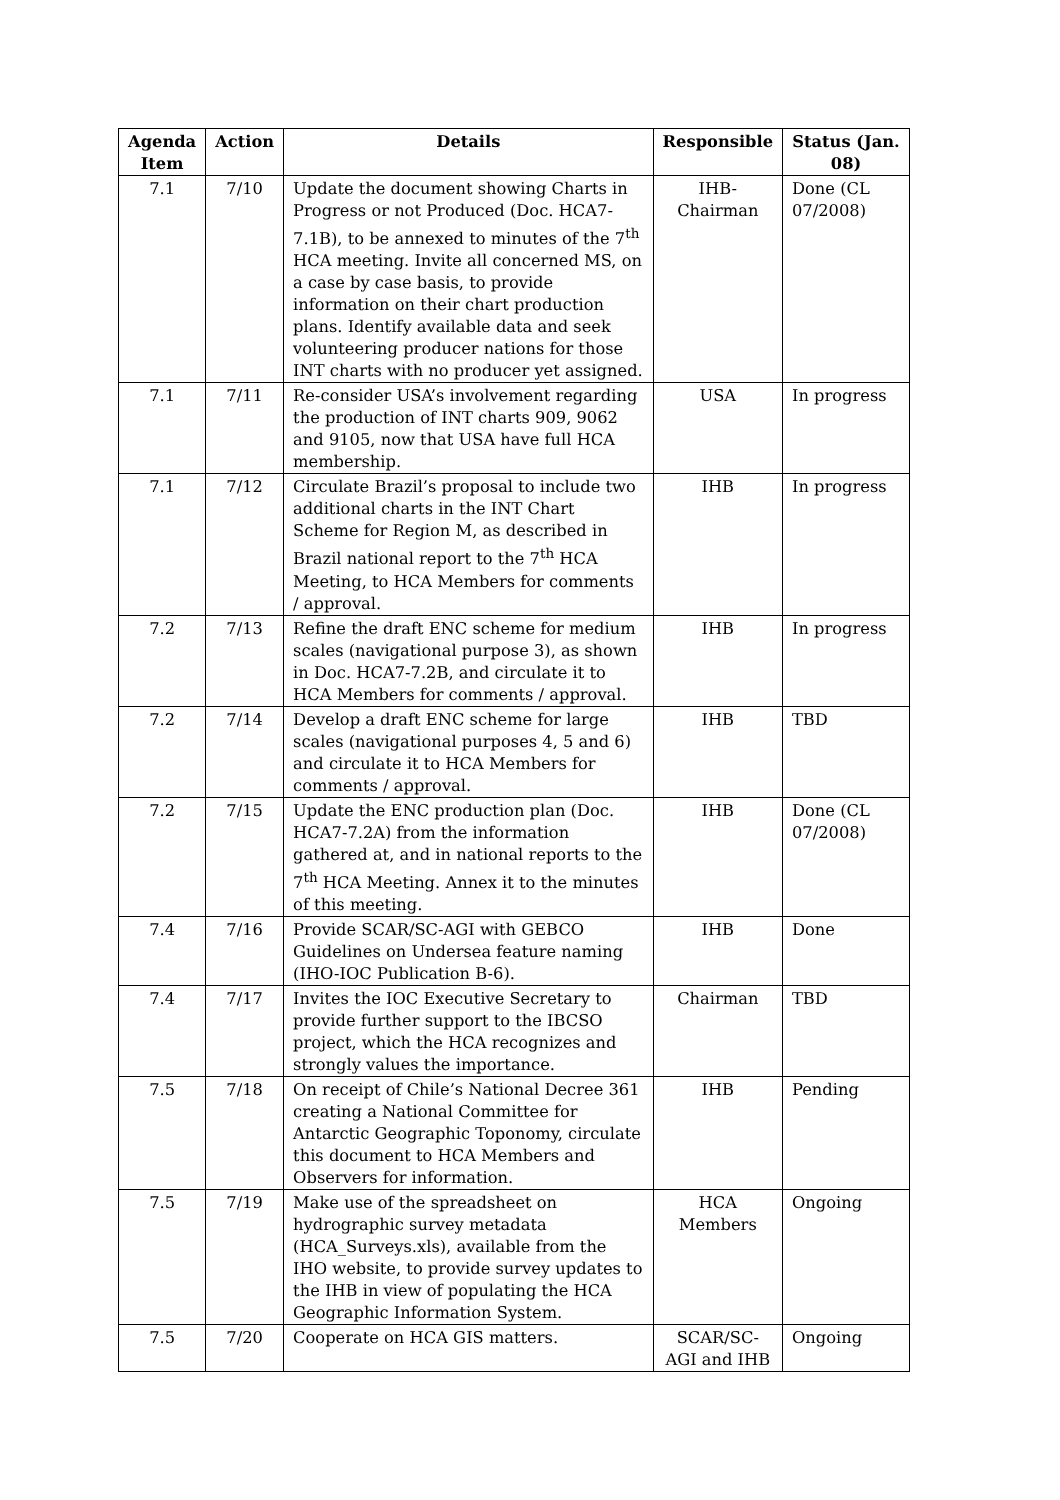| Agenda Item | Action | Details | Responsible | Status (Jan. 08) |
| --- | --- | --- | --- | --- |
| 7.1 | 7/10 | Update the document showing Charts in Progress or not Produced (Doc. HCA7-7.1B), to be annexed to minutes of the 7<sup>th</sup> HCA meeting. Invite all concerned MS, on a case by case basis, to provide information on their chart production plans. Identify available data and seek volunteering producer nations for those INT charts with no producer yet assigned. | IHB-Chairman | Done (CL 07/2008) |
| 7.1 | 7/11 | Re-consider USA’s involvement regarding the production of INT charts 909, 9062 and 9105, now that USA have full HCA membership. | USA | In progress |
| 7.1 | 7/12 | Circulate Brazil’s proposal to include two additional charts in the INT Chart Scheme for Region M, as described in Brazil national report to the 7<sup>th</sup> HCA Meeting, to HCA Members for comments / approval. | IHB | In progress |
| 7.2 | 7/13 | Refine the draft ENC scheme for medium scales (navigational purpose 3), as shown in Doc. HCA7-7.2B, and circulate it to HCA Members for comments / approval. | IHB | In progress |
| 7.2 | 7/14 | Develop a draft ENC scheme for large scales (navigational purposes 4, 5 and 6) and circulate it to HCA Members for comments / approval. | IHB | TBD |
| 7.2 | 7/15 | Update the ENC production plan (Doc. HCA7-7.2A) from the information gathered at, and in national reports to the 7<sup>th</sup> HCA Meeting. Annex it to the minutes of this meeting. | IHB | Done (CL 07/2008) |
| 7.4 | 7/16 | Provide SCAR/SC-AGI with GEBCO Guidelines on Undersea feature naming (IHO-IOC Publication B-6). | IHB | Done |
| 7.4 | 7/17 | Invites the IOC Executive Secretary to provide further support to the IBCSO project, which the HCA recognizes and strongly values the importance. | Chairman | TBD |
| 7.5 | 7/18 | On receipt of Chile’s National Decree 361 creating a National Committee for Antarctic Geographic Toponomy, circulate this document to HCA Members and Observers for information. | IHB | Pending |
| 7.5 | 7/19 | Make use of the spreadsheet on hydrographic survey metadata (HCA_Surveys.xls), available from the IHO website, to provide survey updates to the IHB in view of populating the HCA Geographic Information System. | HCA Members | Ongoing |
| 7.5 | 7/20 | Cooperate on HCA GIS matters. | SCAR/SC-AGI and IHB | Ongoing |